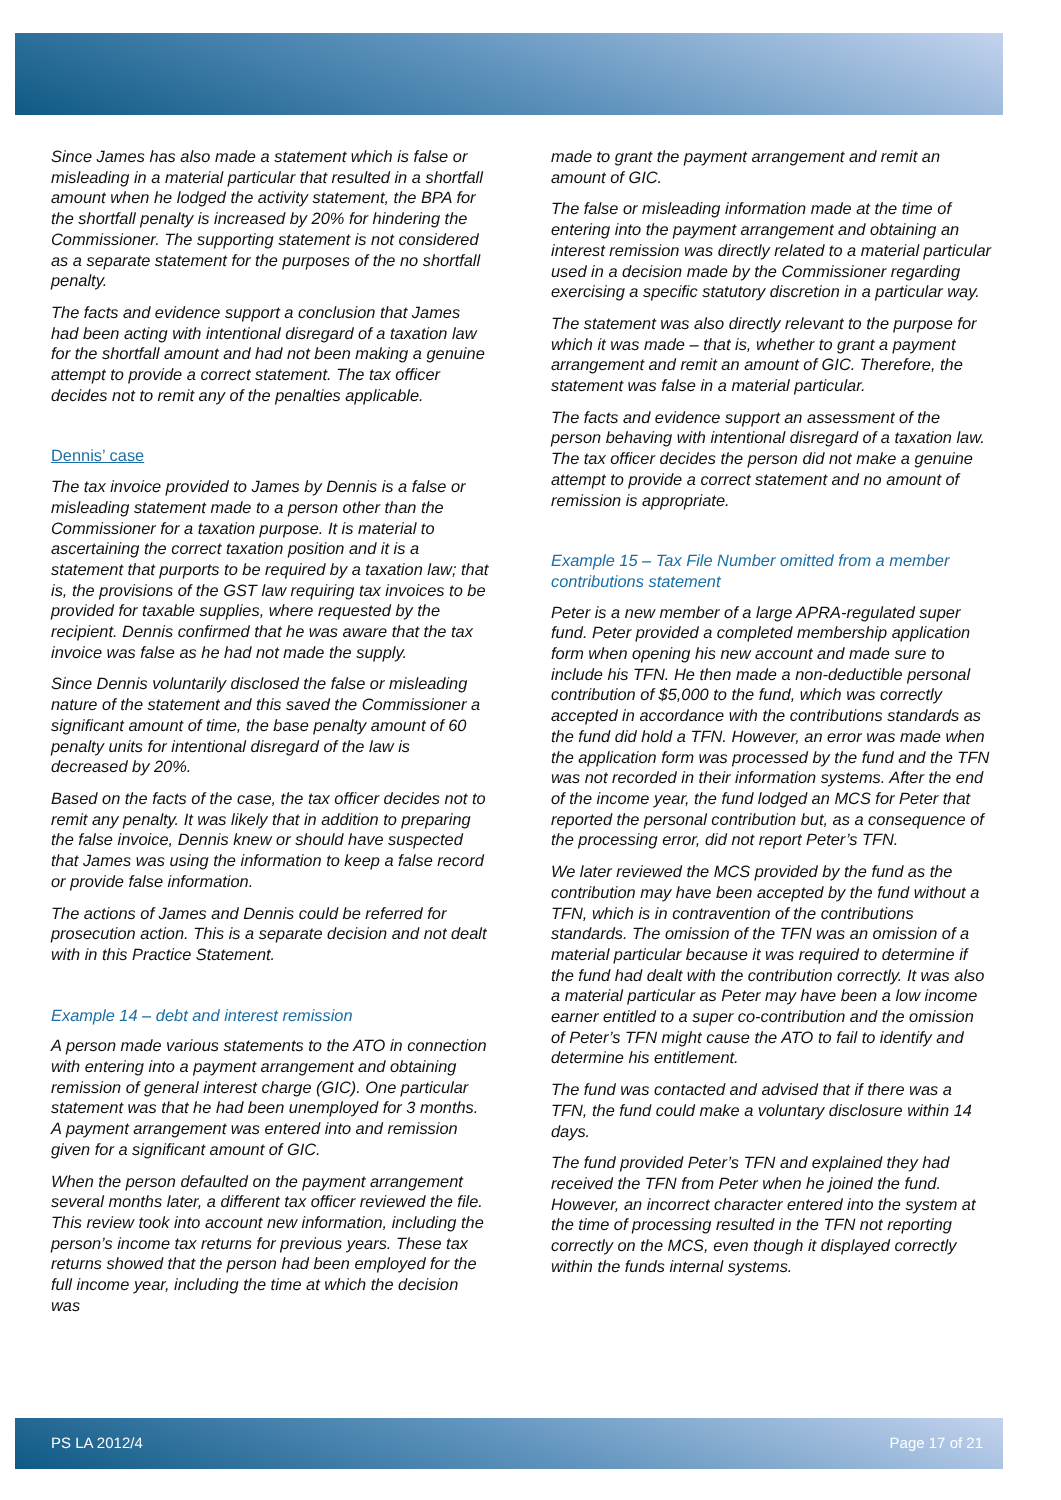Since James has also made a statement which is false or misleading in a material particular that resulted in a shortfall amount when he lodged the activity statement, the BPA for the shortfall penalty is increased by 20% for hindering the Commissioner. The supporting statement is not considered as a separate statement for the purposes of the no shortfall penalty.
The facts and evidence support a conclusion that James had been acting with intentional disregard of a taxation law for the shortfall amount and had not been making a genuine attempt to provide a correct statement. The tax officer decides not to remit any of the penalties applicable.
Dennis’ case
The tax invoice provided to James by Dennis is a false or misleading statement made to a person other than the Commissioner for a taxation purpose. It is material to ascertaining the correct taxation position and it is a statement that purports to be required by a taxation law; that is, the provisions of the GST law requiring tax invoices to be provided for taxable supplies, where requested by the recipient. Dennis confirmed that he was aware that the tax invoice was false as he had not made the supply.
Since Dennis voluntarily disclosed the false or misleading nature of the statement and this saved the Commissioner a significant amount of time, the base penalty amount of 60 penalty units for intentional disregard of the law is decreased by 20%.
Based on the facts of the case, the tax officer decides not to remit any penalty. It was likely that in addition to preparing the false invoice, Dennis knew or should have suspected that James was using the information to keep a false record or provide false information.
The actions of James and Dennis could be referred for prosecution action. This is a separate decision and not dealt with in this Practice Statement.
Example 14 – debt and interest remission
A person made various statements to the ATO in connection with entering into a payment arrangement and obtaining remission of general interest charge (GIC). One particular statement was that he had been unemployed for 3 months. A payment arrangement was entered into and remission given for a significant amount of GIC.
When the person defaulted on the payment arrangement several months later, a different tax officer reviewed the file. This review took into account new information, including the person’s income tax returns for previous years. These tax returns showed that the person had been employed for the full income year, including the time at which the decision was
made to grant the payment arrangement and remit an amount of GIC.
The false or misleading information made at the time of entering into the payment arrangement and obtaining an interest remission was directly related to a material particular used in a decision made by the Commissioner regarding exercising a specific statutory discretion in a particular way.
The statement was also directly relevant to the purpose for which it was made – that is, whether to grant a payment arrangement and remit an amount of GIC. Therefore, the statement was false in a material particular.
The facts and evidence support an assessment of the person behaving with intentional disregard of a taxation law. The tax officer decides the person did not make a genuine attempt to provide a correct statement and no amount of remission is appropriate.
Example 15 – Tax File Number omitted from a member contributions statement
Peter is a new member of a large APRA-regulated super fund. Peter provided a completed membership application form when opening his new account and made sure to include his TFN. He then made a non-deductible personal contribution of $5,000 to the fund, which was correctly accepted in accordance with the contributions standards as the fund did hold a TFN. However, an error was made when the application form was processed by the fund and the TFN was not recorded in their information systems. After the end of the income year, the fund lodged an MCS for Peter that reported the personal contribution but, as a consequence of the processing error, did not report Peter’s TFN.
We later reviewed the MCS provided by the fund as the contribution may have been accepted by the fund without a TFN, which is in contravention of the contributions standards. The omission of the TFN was an omission of a material particular because it was required to determine if the fund had dealt with the contribution correctly. It was also a material particular as Peter may have been a low income earner entitled to a super co-contribution and the omission of Peter’s TFN might cause the ATO to fail to identify and determine his entitlement.
The fund was contacted and advised that if there was a TFN, the fund could make a voluntary disclosure within 14 days.
The fund provided Peter’s TFN and explained they had received the TFN from Peter when he joined the fund. However, an incorrect character entered into the system at the time of processing resulted in the TFN not reporting correctly on the MCS, even though it displayed correctly within the funds internal systems.
PS LA 2012/4 Page 17 of 21